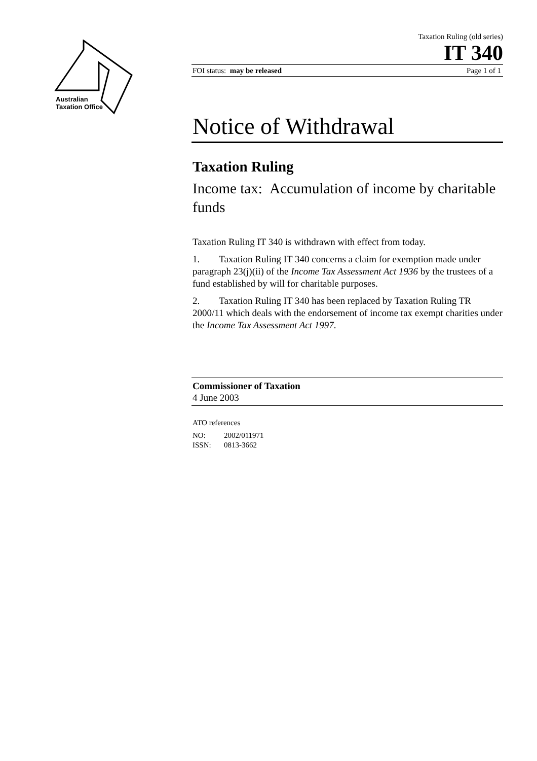Australian
Taxation Office
Taxation Ruling (old series)
IT 340
FOI status: may be released Page 1 of 1
Notice of Withdrawal
Taxation Ruling
Income tax: Accumulation of income by charitable funds
Taxation Ruling IT 340 is withdrawn with effect from today.
1. Taxation Ruling IT 340 concerns a claim for exemption made under paragraph 23(j)(ii) of the Income Tax Assessment Act 1936 by the trustees of a fund established by will for charitable purposes.
2. Taxation Ruling IT 340 has been replaced by Taxation Ruling TR 2000/11 which deals with the endorsement of income tax exempt charities under the Income Tax Assessment Act 1997.
Commissioner of Taxation
4 June 2003
ATO references
NO: 2002/011971
ISSN: 0813-3662